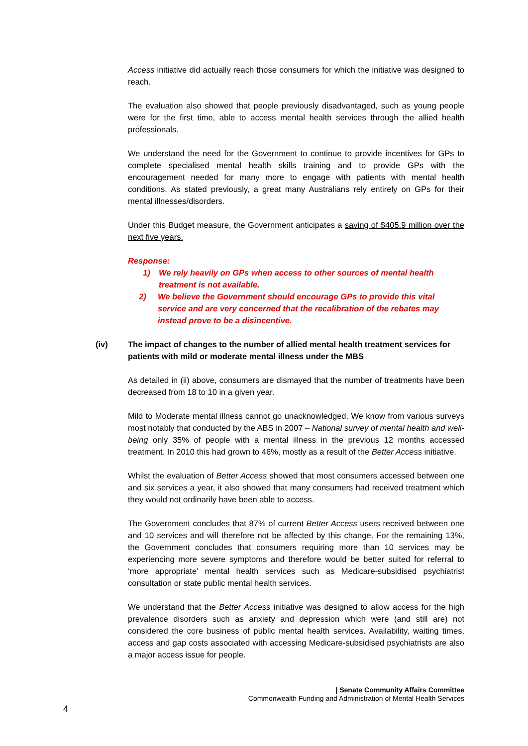Access initiative did actually reach those consumers for which the initiative was designed to reach.
The evaluation also showed that people previously disadvantaged, such as young people were for the first time, able to access mental health services through the allied health professionals.
We understand the need for the Government to continue to provide incentives for GPs to complete specialised mental health skills training and to provide GPs with the encouragement needed for many more to engage with patients with mental health conditions. As stated previously, a great many Australians rely entirely on GPs for their mental illnesses/disorders.
Under this Budget measure, the Government anticipates a saving of $405.9 million over the next five years.
Response:
1) We rely heavily on GPs when access to other sources of mental health treatment is not available.
2) We believe the Government should encourage GPs to provide this vital service and are very concerned that the recalibration of the rebates may instead prove to be a disincentive.
(iv) The impact of changes to the number of allied mental health treatment services for patients with mild or moderate mental illness under the MBS
As detailed in (ii) above, consumers are dismayed that the number of treatments have been decreased from 18 to 10 in a given year.
Mild to Moderate mental illness cannot go unacknowledged. We know from various surveys most notably that conducted by the ABS in 2007 – National survey of mental health and well-being only 35% of people with a mental illness in the previous 12 months accessed treatment. In 2010 this had grown to 46%, mostly as a result of the Better Access initiative.
Whilst the evaluation of Better Access showed that most consumers accessed between one and six services a year, it also showed that many consumers had received treatment which they would not ordinarily have been able to access.
The Government concludes that 87% of current Better Access users received between one and 10 services and will therefore not be affected by this change. For the remaining 13%, the Government concludes that consumers requiring more than 10 services may be experiencing more severe symptoms and therefore would be better suited for referral to ‘more appropriate’ mental health services such as Medicare-subsidised psychiatrist consultation or state public mental health services.
We understand that the Better Access initiative was designed to allow access for the high prevalence disorders such as anxiety and depression which were (and still are) not considered the core business of public mental health services. Availability, waiting times, access and gap costs associated with accessing Medicare-subsidised psychiatrists are also a major access issue for people.
| Senate Community Affairs Committee
Commonwealth Funding and Administration of Mental Health Services
4